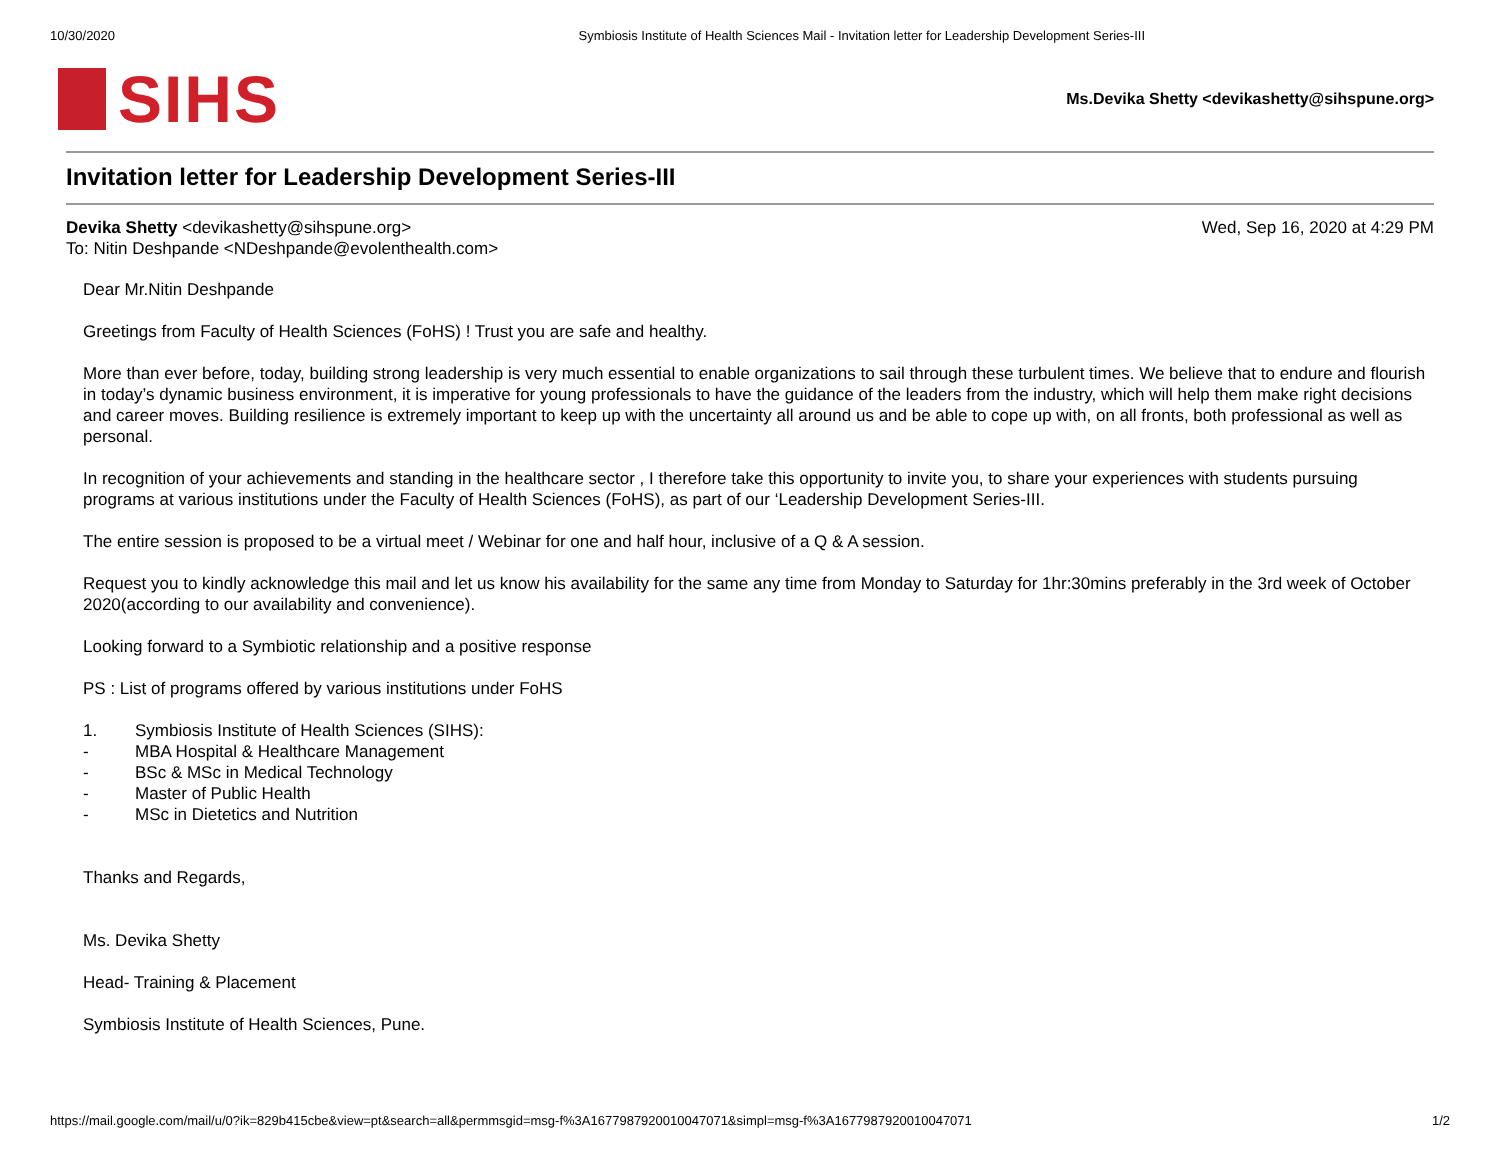10/30/2020 Symbiosis Institute of Health Sciences Mail - Invitation letter for Leadership Development Series-III
SIHS
Ms.Devika Shetty <devikashetty@sihspune.org>
Invitation letter for Leadership Development Series-III
Devika Shetty <devikashetty@sihspune.org>
To: Nitin Deshpande <NDeshpande@evolenthealth.com>
Wed, Sep 16, 2020 at 4:29 PM
Dear Mr.Nitin Deshpande
Greetings from Faculty of Health Sciences (FoHS) ! Trust you are safe and healthy.
More than ever before, today, building strong leadership is very much essential to enable organizations to sail through these turbulent times. We believe that to endure and flourish in today’s dynamic business environment, it is imperative for young professionals to have the guidance of the leaders from the industry, which will help them make right decisions and career moves. Building resilience is extremely important to keep up with the uncertainty all around us and be able to cope up with, on all fronts, both professional as well as personal.
In recognition of your achievements and standing in the healthcare sector , I therefore take this opportunity to invite you, to share your experiences with students pursuing programs at various institutions under the Faculty of Health Sciences (FoHS), as part of our ‘Leadership Development Series-III.
The entire session is proposed to be a virtual meet / Webinar for one and half hour, inclusive of a Q & A session.
Request you to kindly acknowledge this mail and let us know his availability for the same any time from Monday to Saturday for 1hr:30mins preferably in the 3rd week of October 2020(according to our availability and convenience).
Looking forward to a Symbiotic relationship and a positive response
PS : List of programs offered by various institutions under FoHS
1. Symbiosis Institute of Health Sciences (SIHS):
- MBA Hospital & Healthcare Management
- BSc & MSc in Medical Technology
- Master of Public Health
- MSc in Dietetics and Nutrition
Thanks and Regards,
Ms. Devika Shetty
Head- Training & Placement
Symbiosis Institute of Health Sciences, Pune.
https://mail.google.com/mail/u/0?ik=829b415cbe&view=pt&search=all&permmsgid=msg-f%3A1677987920010047071&simpl=msg-f%3A1677987920010047071 1/2